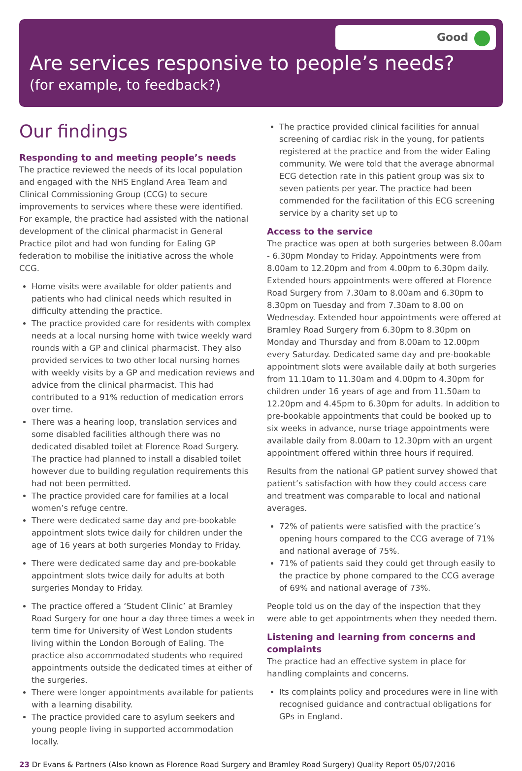Good
Are services responsive to people’s needs?
(for example, to feedback?)
Our findings
Responding to and meeting people’s needs
The practice reviewed the needs of its local population and engaged with the NHS England Area Team and Clinical Commissioning Group (CCG) to secure improvements to services where these were identified. For example, the practice had assisted with the national development of the clinical pharmacist in General Practice pilot and had won funding for Ealing GP federation to mobilise the initiative across the whole CCG.
Home visits were available for older patients and patients who had clinical needs which resulted in difficulty attending the practice.
The practice provided care for residents with complex needs at a local nursing home with twice weekly ward rounds with a GP and clinical pharmacist. They also provided services to two other local nursing homes with weekly visits by a GP and medication reviews and advice from the clinical pharmacist. This had contributed to a 91% reduction of medication errors over time.
There was a hearing loop, translation services and some disabled facilities although there was no dedicated disabled toilet at Florence Road Surgery. The practice had planned to install a disabled toilet however due to building regulation requirements this had not been permitted.
The practice provided care for families at a local women’s refuge centre.
There were dedicated same day and pre-bookable appointment slots twice daily for children under the age of 16 years at both surgeries Monday to Friday.
There were dedicated same day and pre-bookable appointment slots twice daily for adults at both surgeries Monday to Friday.
The practice offered a ‘Student Clinic’ at Bramley Road Surgery for one hour a day three times a week in term time for University of West London students living within the London Borough of Ealing. The practice also accommodated students who required appointments outside the dedicated times at either of the surgeries.
There were longer appointments available for patients with a learning disability.
The practice provided care to asylum seekers and young people living in supported accommodation locally.
The practice provided clinical facilities for annual screening of cardiac risk in the young, for patients registered at the practice and from the wider Ealing community. We were told that the average abnormal ECG detection rate in this patient group was six to seven patients per year. The practice had been commended for the facilitation of this ECG screening service by a charity set up to
Access to the service
The practice was open at both surgeries between 8.00am - 6.30pm Monday to Friday. Appointments were from 8.00am to 12.20pm and from 4.00pm to 6.30pm daily. Extended hours appointments were offered at Florence Road Surgery from 7.30am to 8.00am and 6.30pm to 8.30pm on Tuesday and from 7.30am to 8.00 on Wednesday. Extended hour appointments were offered at Bramley Road Surgery from 6.30pm to 8.30pm on Monday and Thursday and from 8.00am to 12.00pm every Saturday. Dedicated same day and pre-bookable appointment slots were available daily at both surgeries from 11.10am to 11.30am and 4.00pm to 4.30pm for children under 16 years of age and from 11.50am to 12.20pm and 4.45pm to 6.30pm for adults. In addition to pre-bookable appointments that could be booked up to six weeks in advance, nurse triage appointments were available daily from 8.00am to 12.30pm with an urgent appointment offered within three hours if required.
Results from the national GP patient survey showed that patient’s satisfaction with how they could access care and treatment was comparable to local and national averages.
72% of patients were satisfied with the practice’s opening hours compared to the CCG average of 71% and national average of 75%.
71% of patients said they could get through easily to the practice by phone compared to the CCG average of 69% and national average of 73%.
People told us on the day of the inspection that they were able to get appointments when they needed them.
Listening and learning from concerns and complaints
The practice had an effective system in place for handling complaints and concerns.
Its complaints policy and procedures were in line with recognised guidance and contractual obligations for GPs in England.
23 Dr Evans & Partners (Also known as Florence Road Surgery and Bramley Road Surgery) Quality Report 05/07/2016